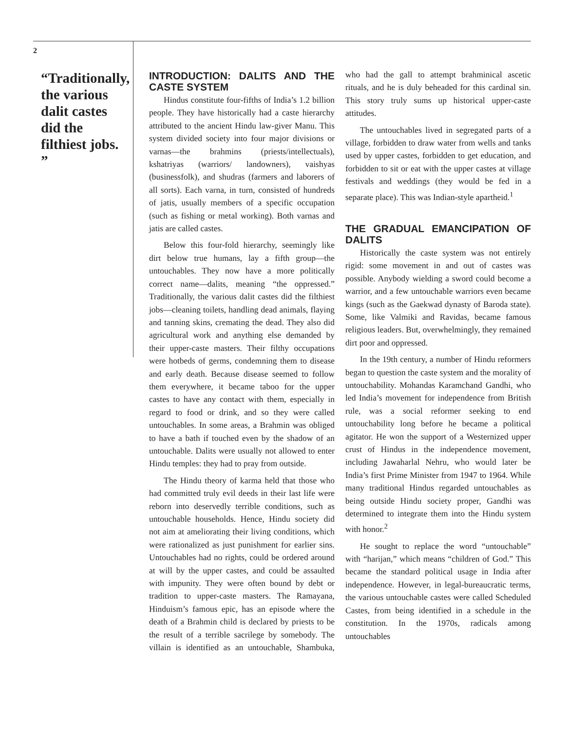2
“Traditionally, the various dalit castes did the filthiest jobs. ”
INTRODUCTION: DALITS AND THE CASTE SYSTEM
Hindus constitute four-fifths of India’s 1.2 billion people. They have historically had a caste hierarchy attributed to the ancient Hindu law-giver Manu. This system divided society into four major divisions or varnas—the brahmins (priests/intellectuals), kshatriyas (warriors/ landowners), vaishyas (businessfolk), and shudras (farmers and laborers of all sorts). Each varna, in turn, consisted of hundreds of jatis, usually members of a specific occupation (such as fishing or metal working). Both varnas and jatis are called castes.
Below this four-fold hierarchy, seemingly like dirt below true humans, lay a fifth group—the untouchables. They now have a more politically correct name—dalits, meaning “the oppressed.” Traditionally, the various dalit castes did the filthiest jobs—cleaning toilets, handling dead animals, flaying and tanning skins, cremating the dead. They also did agricultural work and anything else demanded by their upper-caste masters. Their filthy occupations were hotbeds of germs, condemning them to disease and early death. Because disease seemed to follow them everywhere, it became taboo for the upper castes to have any contact with them, especially in regard to food or drink, and so they were called untouchables. In some areas, a Brahmin was obliged to have a bath if touched even by the shadow of an untouchable. Dalits were usually not allowed to enter Hindu temples: they had to pray from outside.
The Hindu theory of karma held that those who had committed truly evil deeds in their last life were reborn into deservedly terrible conditions, such as untouchable households. Hence, Hindu society did not aim at ameliorating their living conditions, which were rationalized as just punishment for earlier sins. Untouchables had no rights, could be ordered around at will by the upper castes, and could be assaulted with impunity. They were often bound by debt or tradition to upper-caste masters. The Ramayana, Hinduism’s famous epic, has an episode where the death of a Brahmin child is declared by priests to be the result of a terrible sacrilege by somebody. The villain is identified as an untouchable, Shambuka, who had the gall to attempt brahminical ascetic rituals, and he is duly beheaded for this cardinal sin. This story truly sums up historical upper-caste attitudes.
The untouchables lived in segregated parts of a village, forbidden to draw water from wells and tanks used by upper castes, forbidden to get education, and forbidden to sit or eat with the upper castes at village festivals and weddings (they would be fed in a separate place). This was Indian-style apartheid.<sup>1</sup>
THE GRADUAL EMANCIPATION OF DALITS
Historically the caste system was not entirely rigid: some movement in and out of castes was possible. Anybody wielding a sword could become a warrior, and a few untouchable warriors even became kings (such as the Gaekwad dynasty of Baroda state). Some, like Valmiki and Ravidas, became famous religious leaders. But, overwhelmingly, they remained dirt poor and oppressed.
In the 19th century, a number of Hindu reformers began to question the caste system and the morality of untouchability. Mohandas Karamchand Gandhi, who led India’s movement for independence from British rule, was a social reformer seeking to end untouchability long before he became a political agitator. He won the support of a Westernized upper crust of Hindus in the independence movement, including Jawaharlal Nehru, who would later be India’s first Prime Minister from 1947 to 1964. While many traditional Hindus regarded untouchables as being outside Hindu society proper, Gandhi was determined to integrate them into the Hindu system with honor.<sup>2</sup>
He sought to replace the word “untouchable” with “harijan,” which means “children of God.” This became the standard political usage in India after independence. However, in legal-bureaucratic terms, the various untouchable castes were called Scheduled Castes, from being identified in a schedule in the constitution. In the 1970s, radicals among untouchables